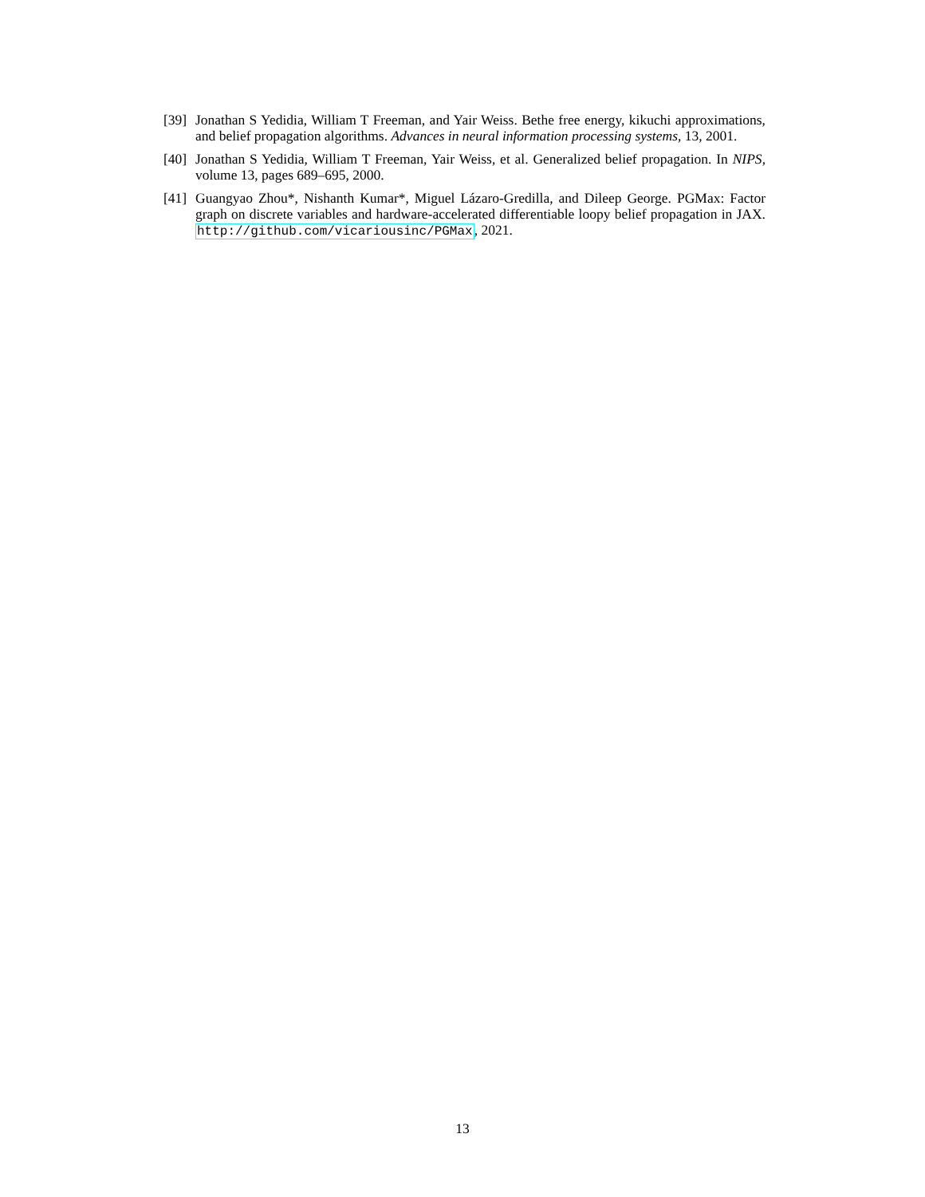[39]
Jonathan S Yedidia, William T Freeman, and Yair Weiss. Bethe free energy, kikuchi approximations, and belief propagation algorithms. Advances in neural information processing systems, 13, 2001.
[40]
Jonathan S Yedidia, William T Freeman, Yair Weiss, et al. Generalized belief propagation. In NIPS, volume 13, pages 689–695, 2000.
[41]
Guangyao Zhou*, Nishanth Kumar*, Miguel Lázaro-Gredilla, and Dileep George. PGMax: Factor graph on discrete variables and hardware-accelerated differentiable loopy belief propagation in JAX. http://github.com/vicariousinc/PGMax, 2021.
13